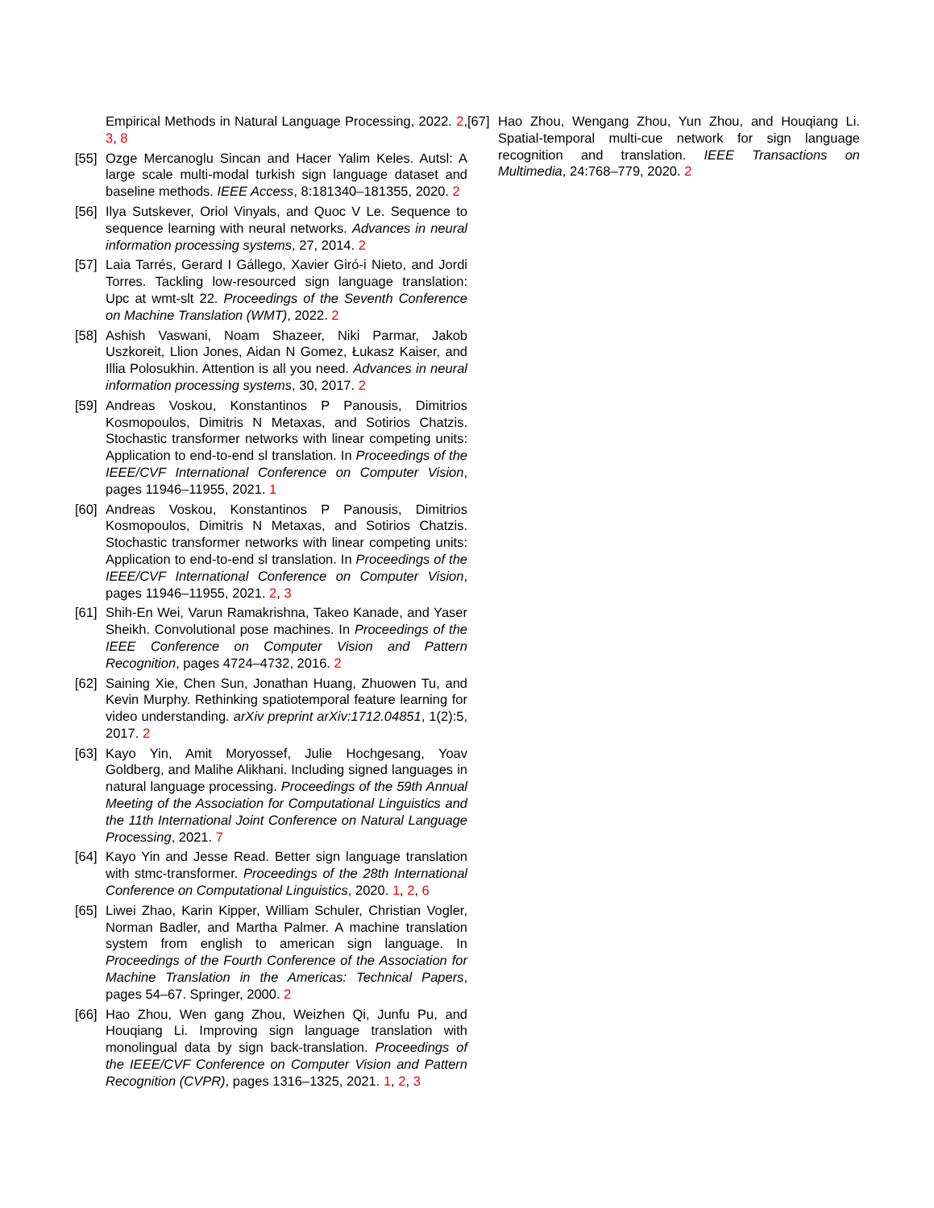Empirical Methods in Natural Language Processing, 2022. 2, 3, 8
[55] Ozge Mercanoglu Sincan and Hacer Yalim Keles. Autsl: A large scale multi-modal turkish sign language dataset and baseline methods. IEEE Access, 8:181340–181355, 2020. 2
[56] Ilya Sutskever, Oriol Vinyals, and Quoc V Le. Sequence to sequence learning with neural networks. Advances in neural information processing systems, 27, 2014. 2
[57] Laia Tarrés, Gerard I Gállego, Xavier Giró-i Nieto, and Jordi Torres. Tackling low-resourced sign language translation: Upc at wmt-slt 22. Proceedings of the Seventh Conference on Machine Translation (WMT), 2022. 2
[58] Ashish Vaswani, Noam Shazeer, Niki Parmar, Jakob Uszkoreit, Llion Jones, Aidan N Gomez, Łukasz Kaiser, and Illia Polosukhin. Attention is all you need. Advances in neural information processing systems, 30, 2017. 2
[59] Andreas Voskou, Konstantinos P Panousis, Dimitrios Kosmopoulos, Dimitris N Metaxas, and Sotirios Chatzis. Stochastic transformer networks with linear competing units: Application to end-to-end sl translation. In Proceedings of the IEEE/CVF International Conference on Computer Vision, pages 11946–11955, 2021. 1
[60] Andreas Voskou, Konstantinos P Panousis, Dimitrios Kosmopoulos, Dimitris N Metaxas, and Sotirios Chatzis. Stochastic transformer networks with linear competing units: Application to end-to-end sl translation. In Proceedings of the IEEE/CVF International Conference on Computer Vision, pages 11946–11955, 2021. 2, 3
[61] Shih-En Wei, Varun Ramakrishna, Takeo Kanade, and Yaser Sheikh. Convolutional pose machines. In Proceedings of the IEEE Conference on Computer Vision and Pattern Recognition, pages 4724–4732, 2016. 2
[62] Saining Xie, Chen Sun, Jonathan Huang, Zhuowen Tu, and Kevin Murphy. Rethinking spatiotemporal feature learning for video understanding. arXiv preprint arXiv:1712.04851, 1(2):5, 2017. 2
[63] Kayo Yin, Amit Moryossef, Julie Hochgesang, Yoav Goldberg, and Malihe Alikhani. Including signed languages in natural language processing. Proceedings of the 59th Annual Meeting of the Association for Computational Linguistics and the 11th International Joint Conference on Natural Language Processing, 2021. 7
[64] Kayo Yin and Jesse Read. Better sign language translation with stmc-transformer. Proceedings of the 28th International Conference on Computational Linguistics, 2020. 1, 2, 6
[65] Liwei Zhao, Karin Kipper, William Schuler, Christian Vogler, Norman Badler, and Martha Palmer. A machine translation system from english to american sign language. In Proceedings of the Fourth Conference of the Association for Machine Translation in the Americas: Technical Papers, pages 54–67. Springer, 2000. 2
[66] Hao Zhou, Wen gang Zhou, Weizhen Qi, Junfu Pu, and Houqiang Li. Improving sign language translation with monolingual data by sign back-translation. Proceedings of the IEEE/CVF Conference on Computer Vision and Pattern Recognition (CVPR), pages 1316–1325, 2021. 1, 2, 3
[67] Hao Zhou, Wengang Zhou, Yun Zhou, and Houqiang Li. Spatial-temporal multi-cue network for sign language recognition and translation. IEEE Transactions on Multimedia, 24:768–779, 2020. 2